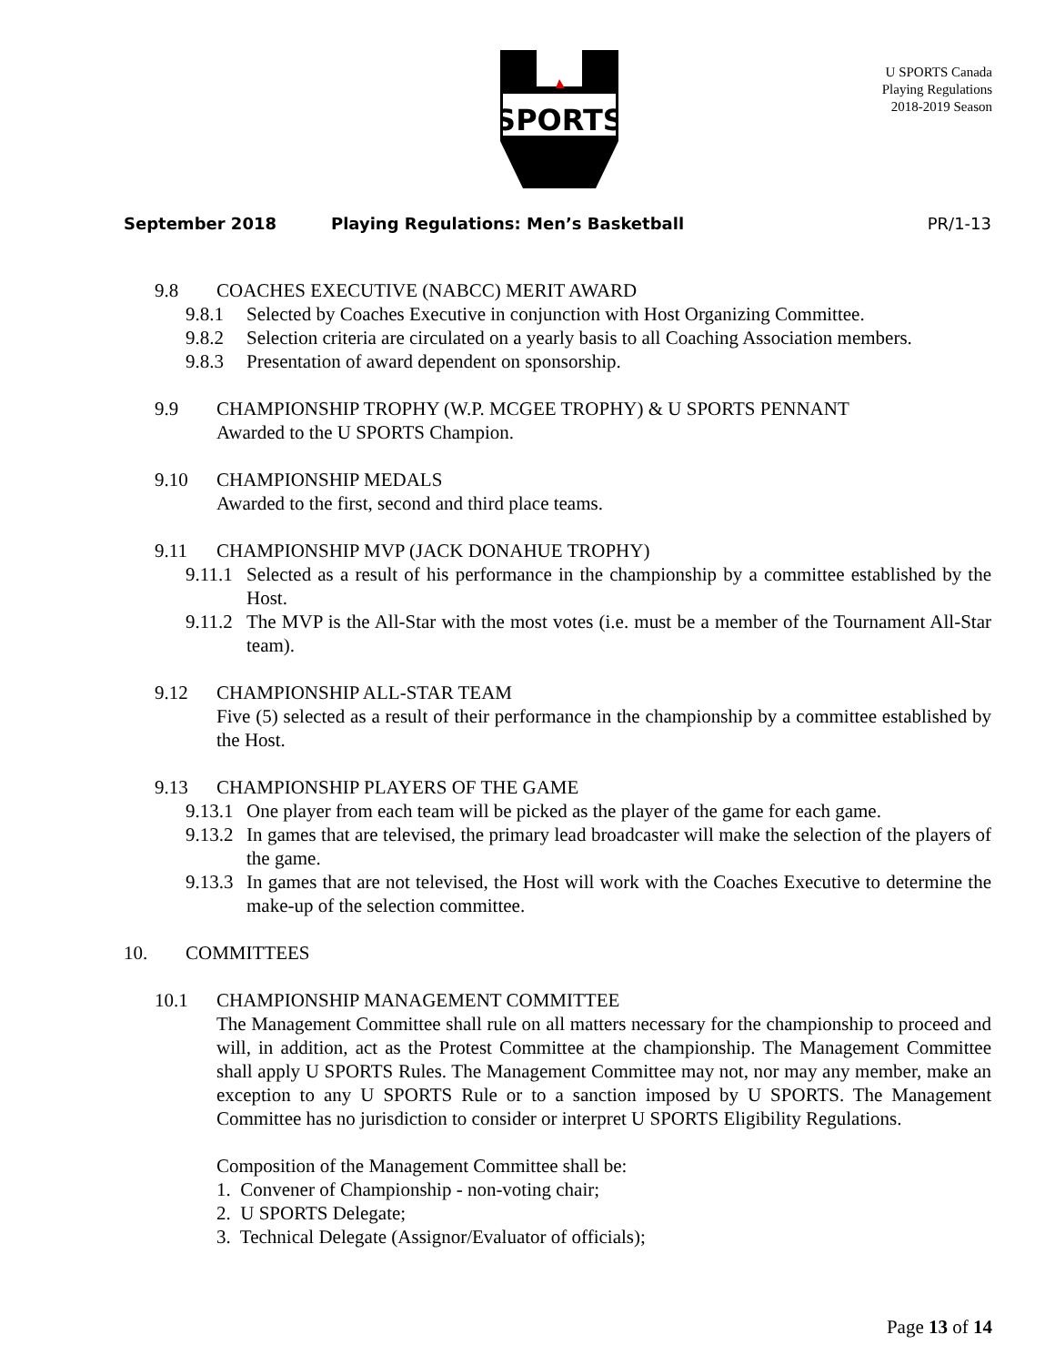SPORTS
U SPORTS Canada
Playing Regulations
2018-2019 Season
September 2018 Playing Regulations: Men’s Basketball PR/1-13
9.8 COACHES EXECUTIVE (NABCC) MERIT AWARD
9.8.1 Selected by Coaches Executive in conjunction with Host Organizing Committee.
9.8.2 Selection criteria are circulated on a yearly basis to all Coaching Association members.
9.8.3 Presentation of award dependent on sponsorship.
9.9 CHAMPIONSHIP TROPHY (W.P. MCGEE TROPHY) & U SPORTS PENNANT
Awarded to the U SPORTS Champion.
9.10 CHAMPIONSHIP MEDALS
Awarded to the first, second and third place teams.
9.11 CHAMPIONSHIP MVP (JACK DONAHUE TROPHY)
9.11.1 Selected as a result of his performance in the championship by a committee established by the Host.
9.11.2 The MVP is the All-Star with the most votes (i.e. must be a member of the Tournament All-Star team).
9.12 CHAMPIONSHIP ALL-STAR TEAM
Five (5) selected as a result of their performance in the championship by a committee established by the Host.
9.13 CHAMPIONSHIP PLAYERS OF THE GAME
9.13.1 One player from each team will be picked as the player of the game for each game.
9.13.2 In games that are televised, the primary lead broadcaster will make the selection of the players of the game.
9.13.3 In games that are not televised, the Host will work with the Coaches Executive to determine the make-up of the selection committee.
10. COMMITTEES
10.1 CHAMPIONSHIP MANAGEMENT COMMITTEE
The Management Committee shall rule on all matters necessary for the championship to proceed and will, in addition, act as the Protest Committee at the championship. The Management Committee shall apply U SPORTS Rules. The Management Committee may not, nor may any member, make an exception to any U SPORTS Rule or to a sanction imposed by U SPORTS. The Management Committee has no jurisdiction to consider or interpret U SPORTS Eligibility Regulations.
Composition of the Management Committee shall be:
1. Convener of Championship - non-voting chair;
2. U SPORTS Delegate;
3. Technical Delegate (Assignor/Evaluator of officials);
Page 13 of 14